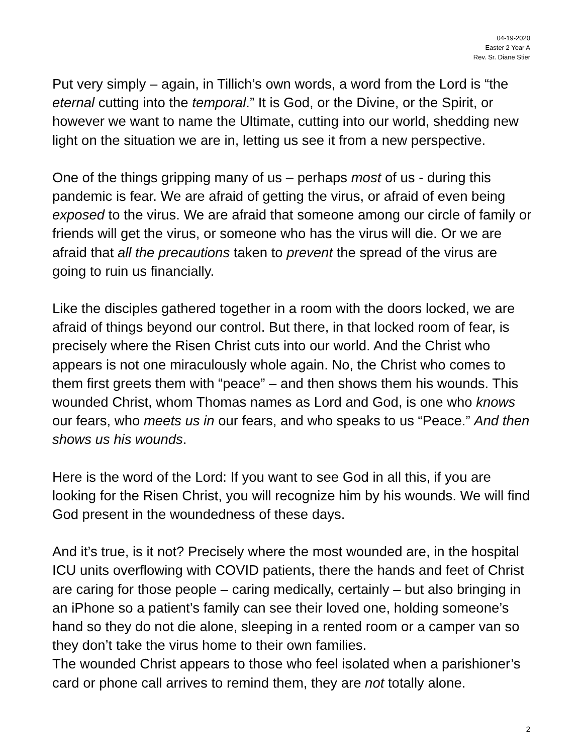04-19-2020
Easter 2 Year A
Rev. Sr. Diane Stier
Put very simply – again, in Tillich’s own words, a word from the Lord is “the eternal cutting into the temporal.” It is God, or the Divine, or the Spirit, or however we want to name the Ultimate, cutting into our world, shedding new light on the situation we are in, letting us see it from a new perspective.
One of the things gripping many of us – perhaps most of us - during this pandemic is fear. We are afraid of getting the virus, or afraid of even being exposed to the virus. We are afraid that someone among our circle of family or friends will get the virus, or someone who has the virus will die. Or we are afraid that all the precautions taken to prevent the spread of the virus are going to ruin us financially.
Like the disciples gathered together in a room with the doors locked, we are afraid of things beyond our control. But there, in that locked room of fear, is precisely where the Risen Christ cuts into our world. And the Christ who appears is not one miraculously whole again. No, the Christ who comes to them first greets them with “peace” – and then shows them his wounds. This wounded Christ, whom Thomas names as Lord and God, is one who knows our fears, who meets us in our fears, and who speaks to us “Peace.” And then shows us his wounds.
Here is the word of the Lord: If you want to see God in all this, if you are looking for the Risen Christ, you will recognize him by his wounds. We will find God present in the woundedness of these days.
And it’s true, is it not? Precisely where the most wounded are, in the hospital ICU units overflowing with COVID patients, there the hands and feet of Christ are caring for those people – caring medically, certainly – but also bringing in an iPhone so a patient’s family can see their loved one, holding someone’s hand so they do not die alone, sleeping in a rented room or a camper van so they don’t take the virus home to their own families.
The wounded Christ appears to those who feel isolated when a parishioner’s card or phone call arrives to remind them, they are not totally alone.
2